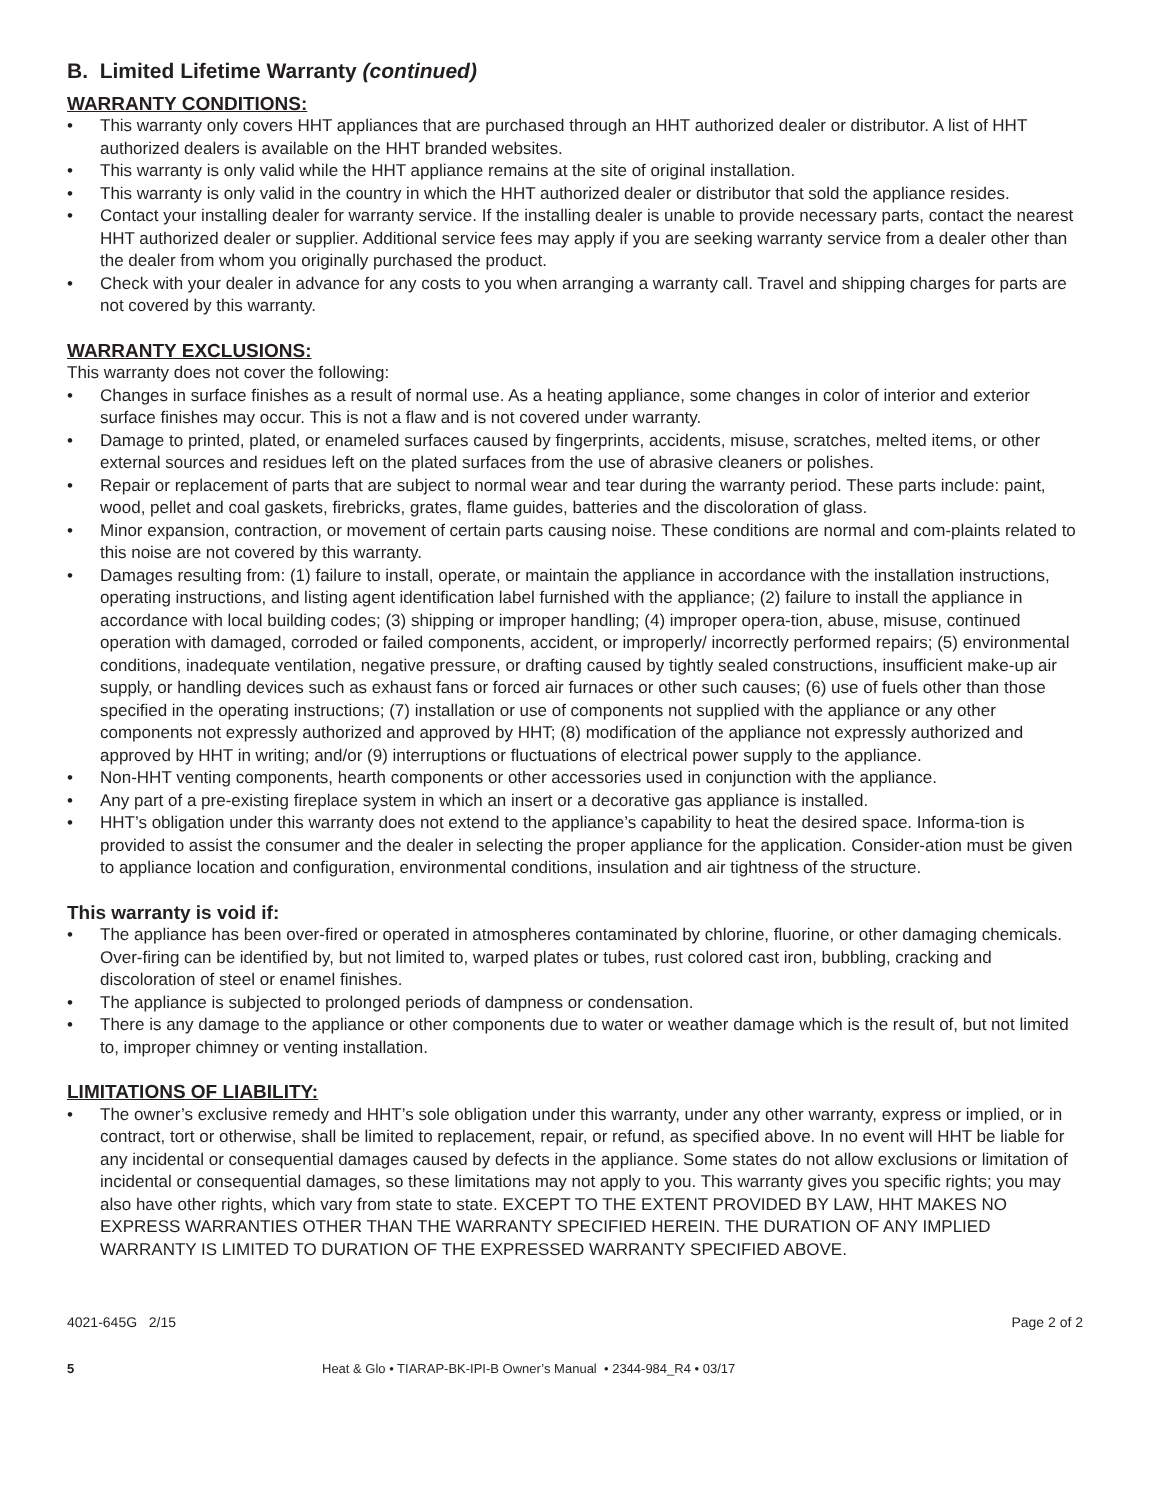B. Limited Lifetime Warranty (continued)
WARRANTY CONDITIONS:
• This warranty only covers HHT appliances that are purchased through an HHT authorized dealer or distributor. A list of HHT authorized dealers is available on the HHT branded websites.
• This warranty is only valid while the HHT appliance remains at the site of original installation.
• This warranty is only valid in the country in which the HHT authorized dealer or distributor that sold the appliance resides.
• Contact your installing dealer for warranty service. If the installing dealer is unable to provide necessary parts, contact the nearest HHT authorized dealer or supplier. Additional service fees may apply if you are seeking warranty service from a dealer other than the dealer from whom you originally purchased the product.
• Check with your dealer in advance for any costs to you when arranging a warranty call. Travel and shipping charges for parts are not covered by this warranty.
WARRANTY EXCLUSIONS:
This warranty does not cover the following:
• Changes in surface finishes as a result of normal use. As a heating appliance, some changes in color of interior and exterior surface finishes may occur. This is not a flaw and is not covered under warranty.
• Damage to printed, plated, or enameled surfaces caused by fingerprints, accidents, misuse, scratches, melted items, or other external sources and residues left on the plated surfaces from the use of abrasive cleaners or polishes.
• Repair or replacement of parts that are subject to normal wear and tear during the warranty period. These parts include: paint, wood, pellet and coal gaskets, firebricks, grates, flame guides, batteries and the discoloration of glass.
• Minor expansion, contraction, or movement of certain parts causing noise. These conditions are normal and com-plaints related to this noise are not covered by this warranty.
• Damages resulting from: (1) failure to install, operate, or maintain the appliance in accordance with the installation instructions, operating instructions, and listing agent identification label furnished with the appliance; (2) failure to install the appliance in accordance with local building codes; (3) shipping or improper handling; (4) improper opera-tion, abuse, misuse, continued operation with damaged, corroded or failed components, accident, or improperly/ incorrectly performed repairs; (5) environmental conditions, inadequate ventilation, negative pressure, or drafting caused by tightly sealed constructions, insufficient make-up air supply, or handling devices such as exhaust fans or forced air furnaces or other such causes; (6) use of fuels other than those specified in the operating instructions; (7) installation or use of components not supplied with the appliance or any other components not expressly authorized and approved by HHT; (8) modification of the appliance not expressly authorized and approved by HHT in writing; and/or (9) interruptions or fluctuations of electrical power supply to the appliance.
• Non-HHT venting components, hearth components or other accessories used in conjunction with the appliance.
• Any part of a pre-existing fireplace system in which an insert or a decorative gas appliance is installed.
• HHT’s obligation under this warranty does not extend to the appliance’s capability to heat the desired space. Informa-tion is provided to assist the consumer and the dealer in selecting the proper appliance for the application. Consider-ation must be given to appliance location and configuration, environmental conditions, insulation and air tightness of the structure.
This warranty is void if:
• The appliance has been over-fired or operated in atmospheres contaminated by chlorine, fluorine, or other damaging chemicals. Over-firing can be identified by, but not limited to, warped plates or tubes, rust colored cast iron, bubbling, cracking and discoloration of steel or enamel finishes.
• The appliance is subjected to prolonged periods of dampness or condensation.
• There is any damage to the appliance or other components due to water or weather damage which is the result of, but not limited to, improper chimney or venting installation.
LIMITATIONS OF LIABILITY:
• The owner’s exclusive remedy and HHT’s sole obligation under this warranty, under any other warranty, express or implied, or in contract, tort or otherwise, shall be limited to replacement, repair, or refund, as specified above. In no event will HHT be liable for any incidental or consequential damages caused by defects in the appliance. Some states do not allow exclusions or limitation of incidental or consequential damages, so these limitations may not apply to you. This warranty gives you specific rights; you may also have other rights, which vary from state to state. EXCEPT TO THE EXTENT PROVIDED BY LAW, HHT MAKES NO EXPRESS WARRANTIES OTHER THAN THE WARRANTY SPECIFIED HEREIN. THE DURATION OF ANY IMPLIED WARRANTY IS LIMITED TO DURATION OF THE EXPRESSED WARRANTY SPECIFIED ABOVE.
4021-645G 2/15 Page 2 of 2
5 Heat & Glo • TIARAP-BK-IPI-B Owner’s Manual • 2344-984_R4 • 03/17